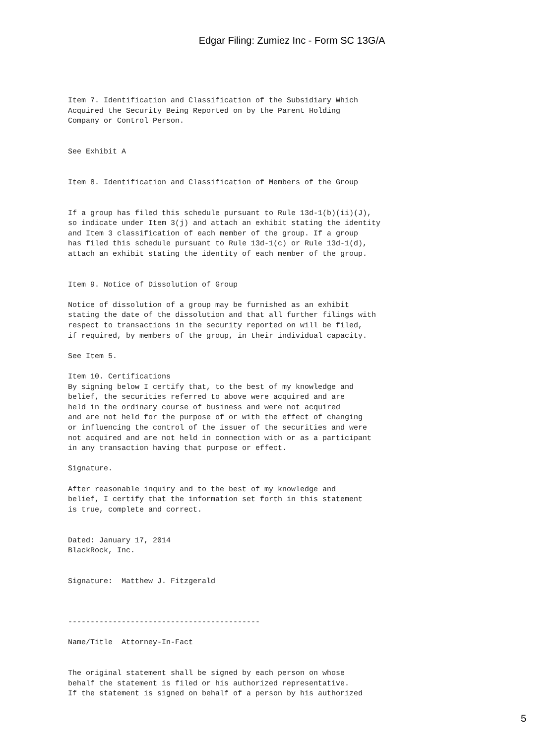Edgar Filing: Zumiez Inc - Form SC 13G/A
Item 7. Identification and Classification of the Subsidiary Which
Acquired the Security Being Reported on by the Parent Holding
Company or Control Person.


See Exhibit A


Item 8. Identification and Classification of Members of the Group


If a group has filed this schedule pursuant to Rule 13d-1(b)(ii)(J),
so indicate under Item 3(j) and attach an exhibit stating the identity
and Item 3 classification of each member of the group. If a group
has filed this schedule pursuant to Rule 13d-1(c) or Rule 13d-1(d),
attach an exhibit stating the identity of each member of the group.


Item 9. Notice of Dissolution of Group

Notice of dissolution of a group may be furnished as an exhibit
stating the date of the dissolution and that all further filings with
respect to transactions in the security reported on will be filed,
if required, by members of the group, in their individual capacity.

See Item 5.

Item 10. Certifications
By signing below I certify that, to the best of my knowledge and
belief, the securities referred to above were acquired and are
held in the ordinary course of business and were not acquired
and are not held for the purpose of or with the effect of changing
or influencing the control of the issuer of the securities and were
not acquired and are not held in connection with or as a participant
in any transaction having that purpose or effect.

Signature.

After reasonable inquiry and to the best of my knowledge and
belief, I certify that the information set forth in this statement
is true, complete and correct.


Dated: January 17, 2014
BlackRock, Inc.


Signature:  Matthew J. Fitzgerald



-------------------------------------------

Name/Title  Attorney-In-Fact


The original statement shall be signed by each person on whose
behalf the statement is filed or his authorized representative.
If the statement is signed on behalf of a person by his authorized
5